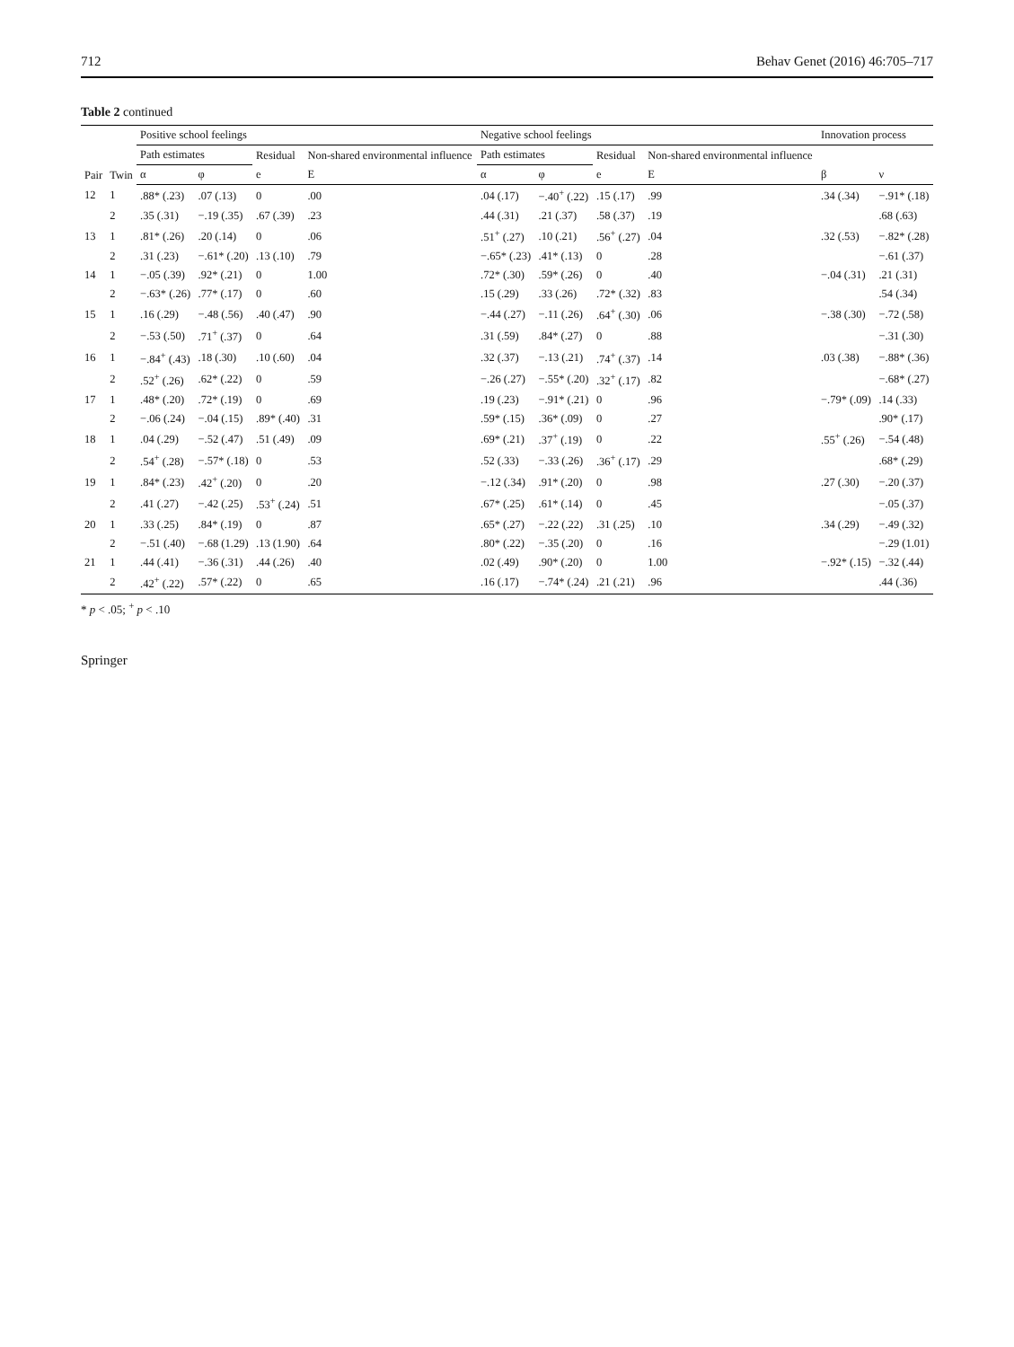712 Behav Genet (2016) 46:705–717
Table 2 continued
| Pair | Twin | Positive school feelings | | | | Negative school feelings | | | | Innovation process | |
| --- | --- | --- | --- | --- | --- | --- | --- | --- | --- | --- | --- |
| | | Path estimates | | Residual | Non-shared environmental influence | Path estimates | | Residual | Non-shared environmental influence | | |
| | | α | φ | e | E | α | φ | e | E | β | ν |
| 12 | 1 | .88* (.23) | .07 (.13) | 0 | .00 | .04 (.17) | −.40<sup>+</sup> (.22) | .15 (.17) | .99 | .34 (.34) | −.91* (.18) |
| | 2 | .35 (.31) | −.19 (.35) | .67 (.39) | .23 | .44 (.31) | .21 (.37) | .58 (.37) | .19 | | .68 (.63) |
| 13 | 1 | .81* (.26) | .20 (.14) | 0 | .06 | .51<sup>+</sup> (.27) | .10 (.21) | .56<sup>+</sup> (.27) | .04 | .32 (.53) | −.82* (.28) |
| | 2 | .31 (.23) | −.61* (.20) | .13 (.10) | .79 | −.65* (.23) | .41* (.13) | 0 | .28 | | −.61 (.37) |
| 14 | 1 | −.05 (.39) | .92* (.21) | 0 | 1.00 | .72* (.30) | .59* (.26) | 0 | .40 | −.04 (.31) | .21 (.31) |
| | 2 | −.63* (.26) | .77* (.17) | 0 | .60 | .15 (.29) | .33 (.26) | .72* (.32) | .83 | | .54 (.34) |
| 15 | 1 | .16 (.29) | −.48 (.56) | .40 (.47) | .90 | −.44 (.27) | −.11 (.26) | .64<sup>+</sup> (.30) | .06 | −.38 (.30) | −.72 (.58) |
| | 2 | −.53 (.50) | .71<sup>+</sup> (.37) | 0 | .64 | .31 (.59) | .84* (.27) | 0 | .88 | | −.31 (.30) |
| 16 | 1 | −.84<sup>+</sup> (.43) | .18 (.30) | .10 (.60) | .04 | .32 (.37) | −.13 (.21) | .74<sup>+</sup> (.37) | .14 | .03 (.38) | −.88* (.36) |
| | 2 | .52<sup>+</sup> (.26) | .62* (.22) | 0 | .59 | −.26 (.27) | −.55* (.20) | .32<sup>+</sup> (.17) | .82 | | −.68* (.27) |
| 17 | 1 | .48* (.20) | .72* (.19) | 0 | .69 | .19 (.23) | −.91* (.21) | 0 | .96 | −.79* (.09) | .14 (.33) |
| | 2 | −.06 (.24) | −.04 (.15) | .89* (.40) | .31 | .59* (.15) | .36* (.09) | 0 | .27 | | .90* (.17) |
| 18 | 1 | .04 (.29) | −.52 (.47) | .51 (.49) | .09 | .69* (.21) | .37<sup>+</sup> (.19) | 0 | .22 | .55<sup>+</sup> (.26) | −.54 (.48) |
| | 2 | .54<sup>+</sup> (.28) | −.57* (.18) | 0 | .53 | .52 (.33) | −.33 (.26) | .36<sup>+</sup> (.17) | .29 | | .68* (.29) |
| 19 | 1 | .84* (.23) | .42<sup>+</sup> (.20) | 0 | .20 | −.12 (.34) | .91* (.20) | 0 | .98 | .27 (.30) | −.20 (.37) |
| | 2 | .41 (.27) | −.42 (.25) | .53<sup>+</sup> (.24) | .51 | .67* (.25) | .61* (.14) | 0 | .45 | | −.05 (.37) |
| 20 | 1 | .33 (.25) | .84* (.19) | 0 | .87 | .65* (.27) | −.22 (.22) | .31 (.25) | .10 | .34 (.29) | −.49 (.32) |
| | 2 | −.51 (.40) | −.68 (1.29) | .13 (1.90) | .64 | .80* (.22) | −.35 (.20) | 0 | .16 | | −.29 (1.01) |
| 21 | 1 | .44 (.41) | −.36 (.31) | .44 (.26) | .40 | .02 (.49) | .90* (.20) | 0 | 1.00 | −.92* (.15) | −.32 (.44) |
| | 2 | .42<sup>+</sup> (.22) | .57* (.22) | 0 | .65 | .16 (.17) | −.74* (.24) | .21 (.21) | .96 | | .44 (.36) |
* p < .05; <sup>+</sup> p < .10
Springer